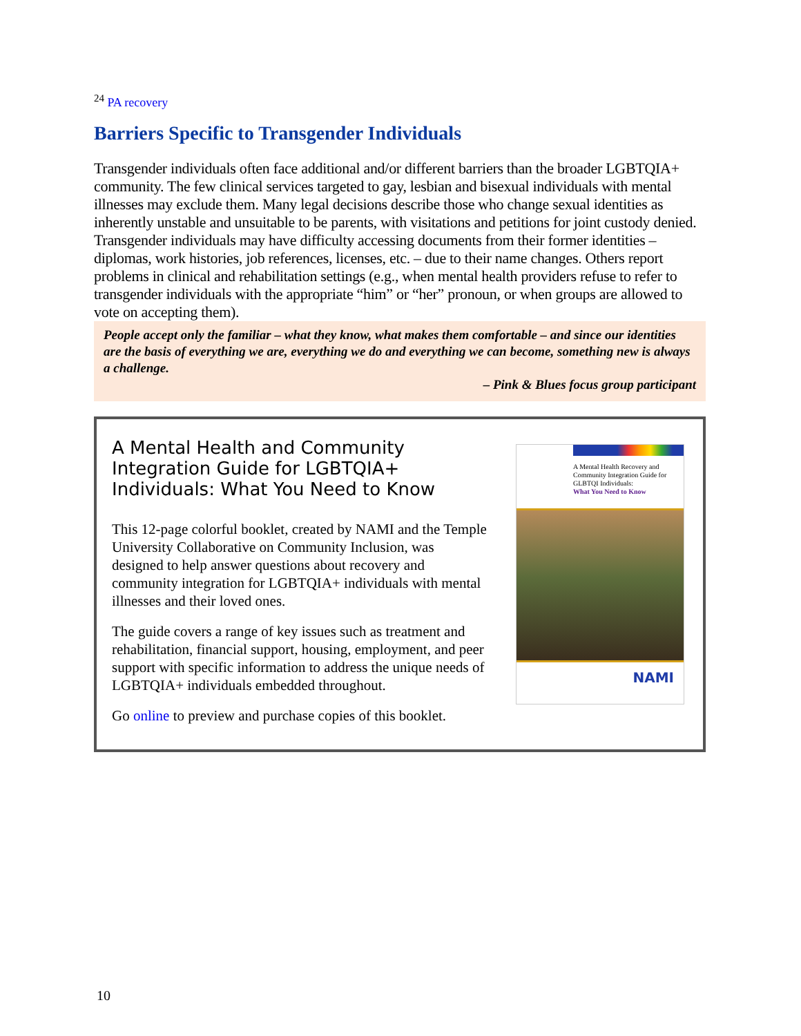<sup>24</sup> PA recovery
Barriers Specific to Transgender Individuals
Transgender individuals often face additional and/or different barriers than the broader LGBTQIA+ community. The few clinical services targeted to gay, lesbian and bisexual individuals with mental illnesses may exclude them. Many legal decisions describe those who change sexual identities as inherently unstable and unsuitable to be parents, with visitations and petitions for joint custody denied. Transgender individuals may have difficulty accessing documents from their former identities – diplomas, work histories, job references, licenses, etc. – due to their name changes. Others report problems in clinical and rehabilitation settings (e.g., when mental health providers refuse to refer to transgender individuals with the appropriate “him” or “her” pronoun, or when groups are allowed to vote on accepting them).
People accept only the familiar – what they know, what makes them comfortable – and since our identities are the basis of everything we are, everything we do and everything we can become, something new is always a challenge.
– Pink & Blues focus group participant
A Mental Health and Community Integration Guide for LGBTQIA+ Individuals: What You Need to Know
This 12-page colorful booklet, created by NAMI and the Temple University Collaborative on Community Inclusion, was designed to help answer questions about recovery and community integration for LGBTQIA+ individuals with mental illnesses and their loved ones.
The guide covers a range of key issues such as treatment and rehabilitation, financial support, housing, employment, and peer support with specific information to address the unique needs of LGBTQIA+ individuals embedded throughout.
Go online to preview and purchase copies of this booklet.
A Mental Health Recovery and Community Integration Guide for GLBTQI Individuals:
What You Need to Know
NAMI
10